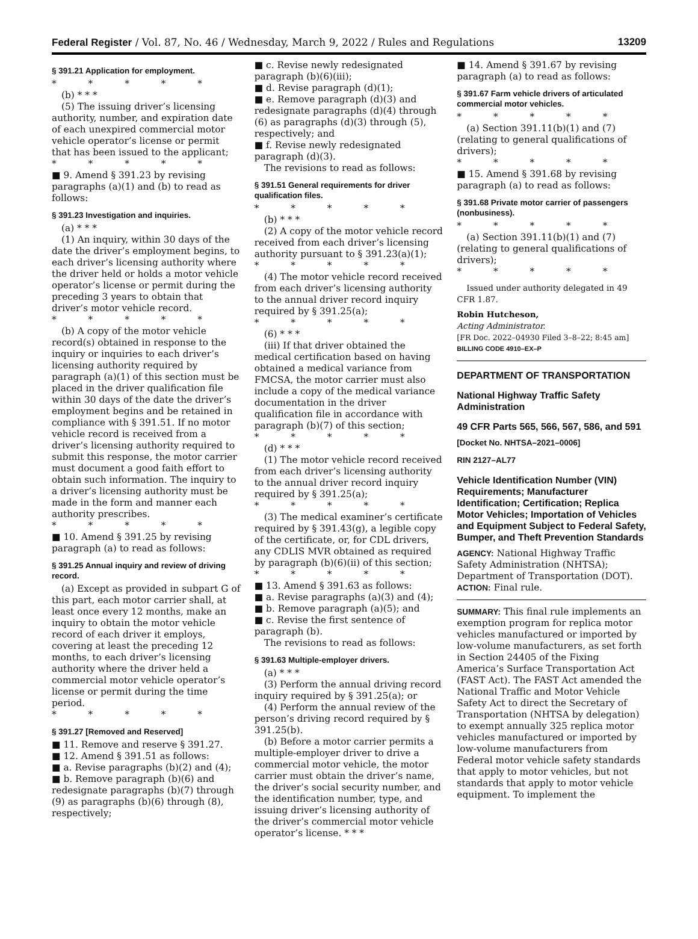Federal Register / Vol. 87, No. 46 / Wednesday, March 9, 2022 / Rules and Regulations 13209
§ 391.21 Application for employment.
* * * * *
(b) * * *
(5) The issuing driver’s licensing authority, number, and expiration date of each unexpired commercial motor vehicle operator’s license or permit that has been issued to the applicant;
* * * * *
■ 9. Amend § 391.23 by revising paragraphs (a)(1) and (b) to read as follows:
§ 391.23 Investigation and inquiries.
(a) * * *
(1) An inquiry, within 30 days of the date the driver’s employment begins, to each driver’s licensing authority where the driver held or holds a motor vehicle operator’s license or permit during the preceding 3 years to obtain that driver’s motor vehicle record.
* * * * *
(b) A copy of the motor vehicle record(s) obtained in response to the inquiry or inquiries to each driver’s licensing authority required by paragraph (a)(1) of this section must be placed in the driver qualification file within 30 days of the date the driver’s employment begins and be retained in compliance with § 391.51. If no motor vehicle record is received from a driver’s licensing authority required to submit this response, the motor carrier must document a good faith effort to obtain such information. The inquiry to a driver’s licensing authority must be made in the form and manner each authority prescribes.
* * * * *
■ 10. Amend § 391.25 by revising paragraph (a) to read as follows:
§ 391.25 Annual inquiry and review of driving record.
(a) Except as provided in subpart G of this part, each motor carrier shall, at least once every 12 months, make an inquiry to obtain the motor vehicle record of each driver it employs, covering at least the preceding 12 months, to each driver’s licensing authority where the driver held a commercial motor vehicle operator’s license or permit during the time period.
* * * * *
§ 391.27 [Removed and Reserved]
■ 11. Remove and reserve § 391.27.
■ 12. Amend § 391.51 as follows:
■ a. Revise paragraphs (b)(2) and (4);
■ b. Remove paragraph (b)(6) and redesignate paragraphs (b)(7) through (9) as paragraphs (b)(6) through (8), respectively;
■ c. Revise newly redesignated paragraph (b)(6)(iii);
■ d. Revise paragraph (d)(1);
■ e. Remove paragraph (d)(3) and redesignate paragraphs (d)(4) through (6) as paragraphs (d)(3) through (5), respectively; and
■ f. Revise newly redesignated paragraph (d)(3).
The revisions to read as follows:
§ 391.51 General requirements for driver qualification files.
* * * * *
(b) * * *
(2) A copy of the motor vehicle record received from each driver’s licensing authority pursuant to § 391.23(a)(1);
* * * * *
(4) The motor vehicle record received from each driver’s licensing authority to the annual driver record inquiry required by § 391.25(a);
* * * * *
(6) * * *
(iii) If that driver obtained the medical certification based on having obtained a medical variance from FMCSA, the motor carrier must also include a copy of the medical variance documentation in the driver qualification file in accordance with paragraph (b)(7) of this section;
* * * * *
(d) * * *
(1) The motor vehicle record received from each driver’s licensing authority to the annual driver record inquiry required by § 391.25(a);
* * * * *
(3) The medical examiner’s certificate required by § 391.43(g), a legible copy of the certificate, or, for CDL drivers, any CDLIS MVR obtained as required by paragraph (b)(6)(ii) of this section;
* * * * *
■ 13. Amend § 391.63 as follows:
■ a. Revise paragraphs (a)(3) and (4);
■ b. Remove paragraph (a)(5); and
■ c. Revise the first sentence of paragraph (b).
The revisions to read as follows:
§ 391.63 Multiple-employer drivers.
(a) * * *
(3) Perform the annual driving record inquiry required by § 391.25(a); or
(4) Perform the annual review of the person’s driving record required by § 391.25(b).
(b) Before a motor carrier permits a multiple-employer driver to drive a commercial motor vehicle, the motor carrier must obtain the driver’s name, the driver’s social security number, and the identification number, type, and issuing driver’s licensing authority of the driver’s commercial motor vehicle operator’s license. * * *
■ 14. Amend § 391.67 by revising paragraph (a) to read as follows:
§ 391.67 Farm vehicle drivers of articulated commercial motor vehicles.
* * * * *
(a) Section 391.11(b)(1) and (7) (relating to general qualifications of drivers);
* * * * *
■ 15. Amend § 391.68 by revising paragraph (a) to read as follows:
§ 391.68 Private motor carrier of passengers (nonbusiness).
* * * * *
(a) Section 391.11(b)(1) and (7) (relating to general qualifications of drivers);
* * * * *
Issued under authority delegated in 49 CFR 1.87.
Robin Hutcheson,
Acting Administrator.
[FR Doc. 2022–04930 Filed 3–8–22; 8:45 am]
BILLING CODE 4910–EX–P
DEPARTMENT OF TRANSPORTATION
National Highway Traffic Safety Administration
49 CFR Parts 565, 566, 567, 586, and 591
[Docket No. NHTSA–2021–0006]
RIN 2127–AL77
Vehicle Identification Number (VIN) Requirements; Manufacturer Identification; Certification; Replica Motor Vehicles; Importation of Vehicles and Equipment Subject to Federal Safety, Bumper, and Theft Prevention Standards
AGENCY: National Highway Traffic Safety Administration (NHTSA); Department of Transportation (DOT).
ACTION: Final rule.
SUMMARY: This final rule implements an exemption program for replica motor vehicles manufactured or imported by low-volume manufacturers, as set forth in Section 24405 of the Fixing America’s Surface Transportation Act (FAST Act). The FAST Act amended the National Traffic and Motor Vehicle Safety Act to direct the Secretary of Transportation (NHTSA by delegation) to exempt annually 325 replica motor vehicles manufactured or imported by low-volume manufacturers from Federal motor vehicle safety standards that apply to motor vehicles, but not standards that apply to motor vehicle equipment. To implement the